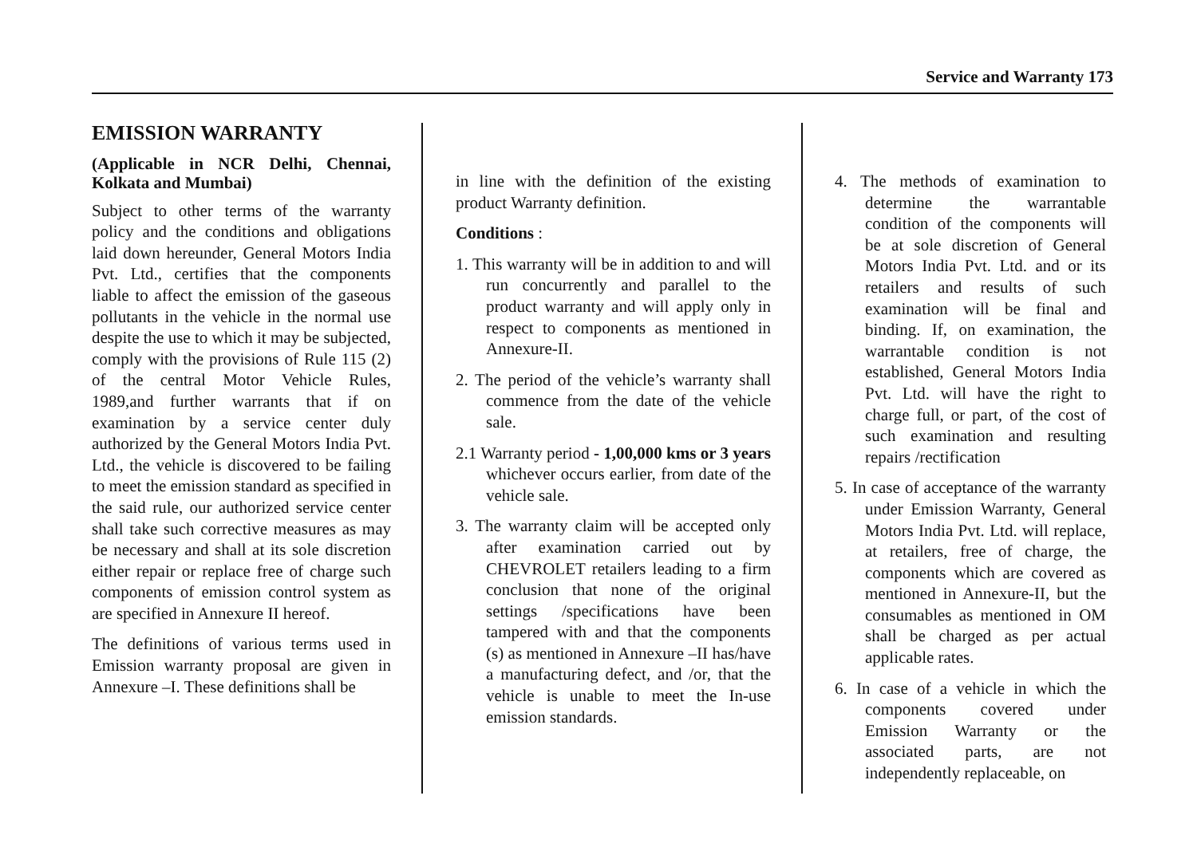Service and Warranty 173
EMISSION WARRANTY
(Applicable in NCR Delhi, Chennai, Kolkata and Mumbai)
Subject to other terms of the warranty policy and the conditions and obligations laid down hereunder, General Motors India Pvt. Ltd., certifies that the components liable to affect the emission of the gaseous pollutants in the vehicle in the normal use despite the use to which it may be subjected, comply with the provisions of Rule 115 (2) of the central Motor Vehicle Rules, 1989,and further warrants that if on examination by a service center duly authorized by the General Motors India Pvt. Ltd., the vehicle is discovered to be failing to meet the emission standard as specified in the said rule, our authorized service center shall take such corrective measures as may be necessary and shall at its sole discretion either repair or replace free of charge such components of emission control system as are specified in Annexure II hereof.
The definitions of various terms used in Emission warranty proposal are given in Annexure –I. These definitions shall be
in line with the definition of the existing product Warranty definition.
Conditions :
1. This warranty will be in addition to and will run concurrently and parallel to the product warranty and will apply only in respect to components as mentioned in Annexure-II.
2. The period of the vehicle’s warranty shall commence from the date of the vehicle sale.
2.1 Warranty period - 1,00,000 kms or 3 years whichever occurs earlier, from date of the vehicle sale.
3. The warranty claim will be accepted only after examination carried out by CHEVROLET retailers leading to a firm conclusion that none of the original settings /specifications have been tampered with and that the components (s) as mentioned in Annexure –II has/have a manufacturing defect, and /or, that the vehicle is unable to meet the In-use emission standards.
4. The methods of examination to determine the warrantable condition of the components will be at sole discretion of General Motors India Pvt. Ltd. and or its retailers and results of such examination will be final and binding. If, on examination, the warrantable condition is not established, General Motors India Pvt. Ltd. will have the right to charge full, or part, of the cost of such examination and resulting repairs /rectification
5. In case of acceptance of the warranty under Emission Warranty, General Motors India Pvt. Ltd. will replace, at retailers, free of charge, the components which are covered as mentioned in Annexure-II, but the consumables as mentioned in OM shall be charged as per actual applicable rates.
6. In case of a vehicle in which the components covered under Emission Warranty or the associated parts, are not independently replaceable, on